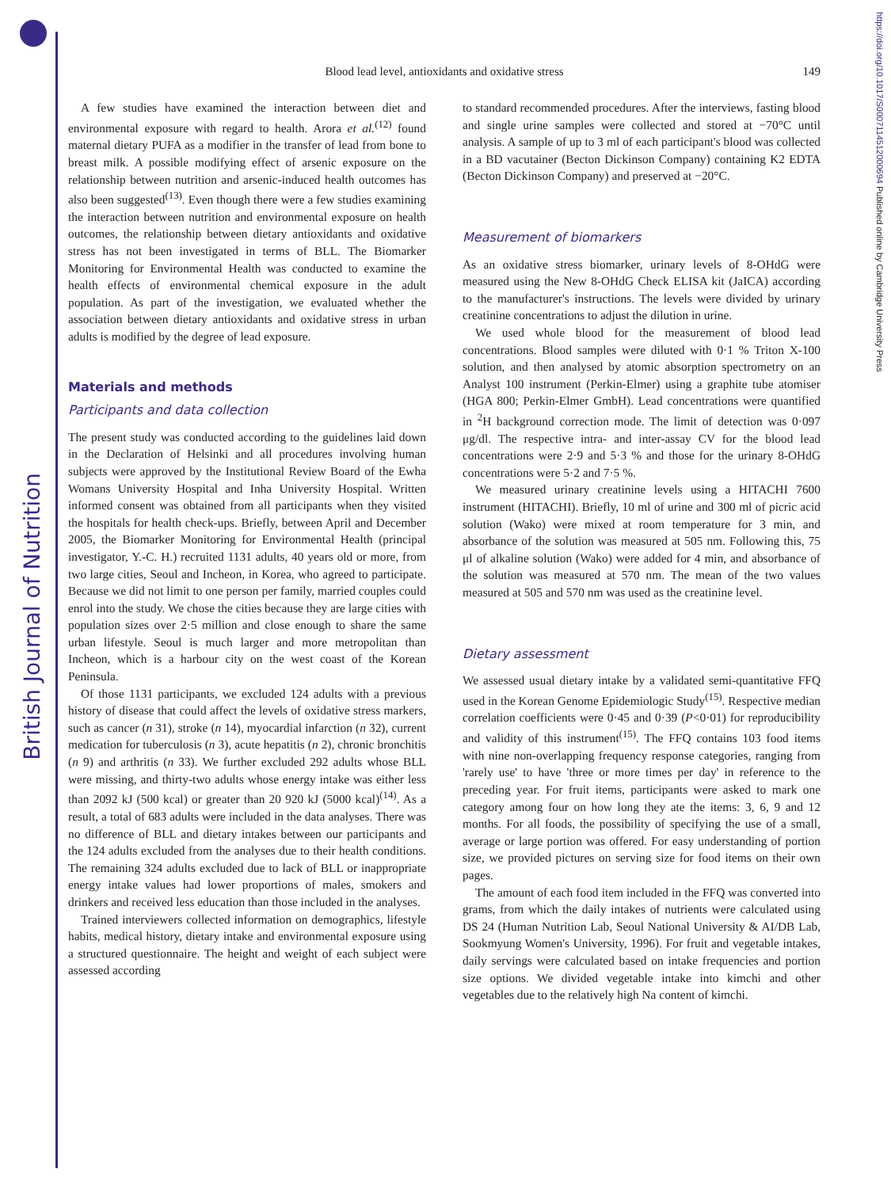British Journal of Nutrition
https://doi.org/10.1017/S0007114512000694 Published online by Cambridge University Press
Blood lead level, antioxidants and oxidative stress
149
A few studies have examined the interaction between diet and environmental exposure with regard to health. Arora et al.<sup>(12)</sup> found maternal dietary PUFA as a modifier in the transfer of lead from bone to breast milk. A possible modifying effect of arsenic exposure on the relationship between nutrition and arsenic-induced health outcomes has also been suggested<sup>(13)</sup>. Even though there were a few studies examining the interaction between nutrition and environmental exposure on health outcomes, the relationship between dietary antioxidants and oxidative stress has not been investigated in terms of BLL. The Biomarker Monitoring for Environmental Health was conducted to examine the health effects of environmental chemical exposure in the adult population. As part of the investigation, we evaluated whether the association between dietary antioxidants and oxidative stress in urban adults is modified by the degree of lead exposure.
Materials and methods
Participants and data collection
The present study was conducted according to the guidelines laid down in the Declaration of Helsinki and all procedures involving human subjects were approved by the Institutional Review Board of the Ewha Womans University Hospital and Inha University Hospital. Written informed consent was obtained from all participants when they visited the hospitals for health check-ups. Briefly, between April and December 2005, the Biomarker Monitoring for Environmental Health (principal investigator, Y.-C. H.) recruited 1131 adults, 40 years old or more, from two large cities, Seoul and Incheon, in Korea, who agreed to participate. Because we did not limit to one person per family, married couples could enrol into the study. We chose the cities because they are large cities with population sizes over 2·5 million and close enough to share the same urban lifestyle. Seoul is much larger and more metropolitan than Incheon, which is a harbour city on the west coast of the Korean Peninsula.
Of those 1131 participants, we excluded 124 adults with a previous history of disease that could affect the levels of oxidative stress markers, such as cancer (n 31), stroke (n 14), myocardial infarction (n 32), current medication for tuberculosis (n 3), acute hepatitis (n 2), chronic bronchitis (n 9) and arthritis (n 33). We further excluded 292 adults whose BLL were missing, and thirty-two adults whose energy intake was either less than 2092 kJ (500 kcal) or greater than 20 920 kJ (5000 kcal)<sup>(14)</sup>. As a result, a total of 683 adults were included in the data analyses. There was no difference of BLL and dietary intakes between our participants and the 124 adults excluded from the analyses due to their health conditions. The remaining 324 adults excluded due to lack of BLL or inappropriate energy intake values had lower proportions of males, smokers and drinkers and received less education than those included in the analyses.
Trained interviewers collected information on demographics, lifestyle habits, medical history, dietary intake and environmental exposure using a structured questionnaire. The height and weight of each subject were assessed according
to standard recommended procedures. After the interviews, fasting blood and single urine samples were collected and stored at −70°C until analysis. A sample of up to 3 ml of each participant's blood was collected in a BD vacutainer (Becton Dickinson Company) containing K2 EDTA (Becton Dickinson Company) and preserved at −20°C.
Measurement of biomarkers
As an oxidative stress biomarker, urinary levels of 8-OHdG were measured using the New 8-OHdG Check ELISA kit (JaICA) according to the manufacturer's instructions. The levels were divided by urinary creatinine concentrations to adjust the dilution in urine.
We used whole blood for the measurement of blood lead concentrations. Blood samples were diluted with 0·1 % Triton X-100 solution, and then analysed by atomic absorption spectrometry on an Analyst 100 instrument (Perkin-Elmer) using a graphite tube atomiser (HGA 800; Perkin-Elmer GmbH). Lead concentrations were quantified in <sup>2</sup>H background correction mode. The limit of detection was 0·097 μg/dl. The respective intra- and inter-assay CV for the blood lead concentrations were 2·9 and 5·3 % and those for the urinary 8-OHdG concentrations were 5·2 and 7·5 %.
We measured urinary creatinine levels using a HITACHI 7600 instrument (HITACHI). Briefly, 10 ml of urine and 300 ml of picric acid solution (Wako) were mixed at room temperature for 3 min, and absorbance of the solution was measured at 505 nm. Following this, 75 μl of alkaline solution (Wako) were added for 4 min, and absorbance of the solution was measured at 570 nm. The mean of the two values measured at 505 and 570 nm was used as the creatinine level.
Dietary assessment
We assessed usual dietary intake by a validated semi-quantitative FFQ used in the Korean Genome Epidemiologic Study<sup>(15)</sup>. Respective median correlation coefficients were 0·45 and 0·39 (P<0·01) for reproducibility and validity of this instrument<sup>(15)</sup>. The FFQ contains 103 food items with nine non-overlapping frequency response categories, ranging from 'rarely use' to have 'three or more times per day' in reference to the preceding year. For fruit items, participants were asked to mark one category among four on how long they ate the items: 3, 6, 9 and 12 months. For all foods, the possibility of specifying the use of a small, average or large portion was offered. For easy understanding of portion size, we provided pictures on serving size for food items on their own pages.
The amount of each food item included in the FFQ was converted into grams, from which the daily intakes of nutrients were calculated using DS 24 (Human Nutrition Lab, Seoul National University & AI/DB Lab, Sookmyung Women's University, 1996). For fruit and vegetable intakes, daily servings were calculated based on intake frequencies and portion size options. We divided vegetable intake into kimchi and other vegetables due to the relatively high Na content of kimchi.